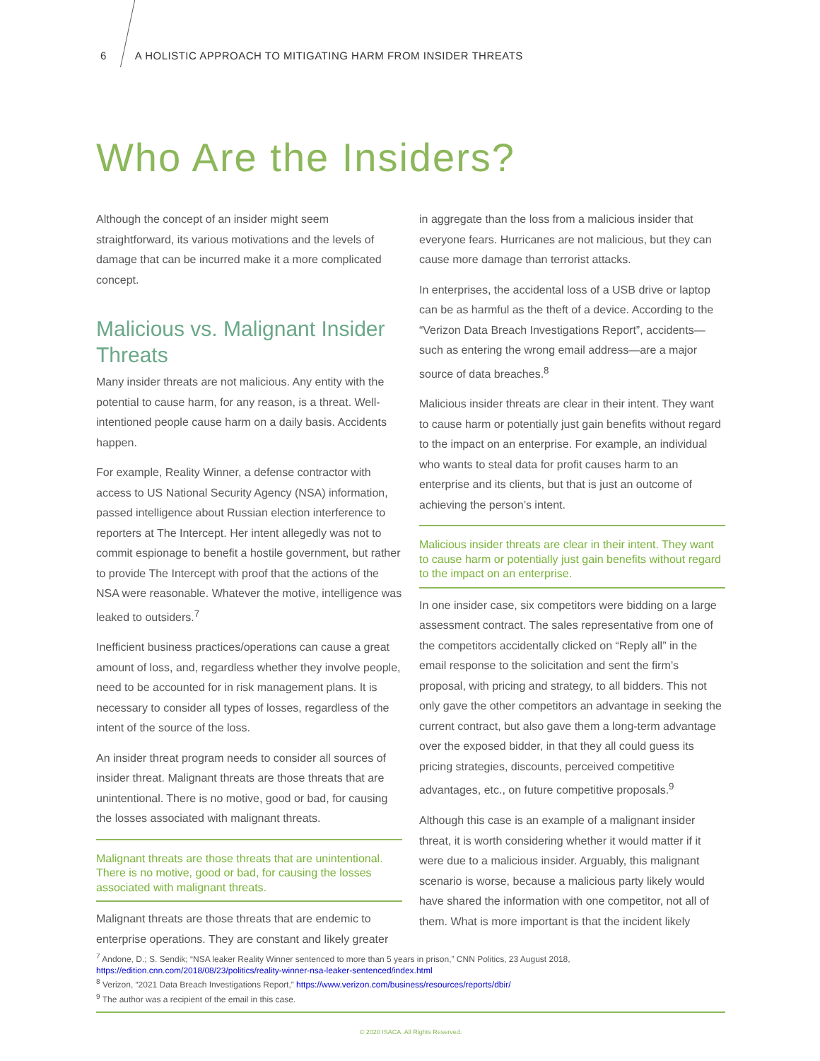6 A HOLISTIC APPROACH TO MITIGATING HARM FROM INSIDER THREATS
Who Are the Insiders?
Although the concept of an insider might seem straightforward, its various motivations and the levels of damage that can be incurred make it a more complicated concept.
Malicious vs. Malignant Insider Threats
Many insider threats are not malicious. Any entity with the potential to cause harm, for any reason, is a threat. Well-intentioned people cause harm on a daily basis. Accidents happen.
For example, Reality Winner, a defense contractor with access to US National Security Agency (NSA) information, passed intelligence about Russian election interference to reporters at The Intercept. Her intent allegedly was not to commit espionage to benefit a hostile government, but rather to provide The Intercept with proof that the actions of the NSA were reasonable. Whatever the motive, intelligence was leaked to outsiders.<sup>7</sup>
Inefficient business practices/operations can cause a great amount of loss, and, regardless whether they involve people, need to be accounted for in risk management plans. It is necessary to consider all types of losses, regardless of the intent of the source of the loss.
An insider threat program needs to consider all sources of insider threat. Malignant threats are those threats that are unintentional. There is no motive, good or bad, for causing the losses associated with malignant threats.
Malignant threats are those threats that are unintentional. There is no motive, good or bad, for causing the losses associated with malignant threats.
Malignant threats are those threats that are endemic to enterprise operations. They are constant and likely greater
in aggregate than the loss from a malicious insider that everyone fears. Hurricanes are not malicious, but they can cause more damage than terrorist attacks.
In enterprises, the accidental loss of a USB drive or laptop can be as harmful as the theft of a device. According to the “Verizon Data Breach Investigations Report”, accidents—such as entering the wrong email address—are a major source of data breaches.<sup>8</sup>
Malicious insider threats are clear in their intent. They want to cause harm or potentially just gain benefits without regard to the impact on an enterprise. For example, an individual who wants to steal data for profit causes harm to an enterprise and its clients, but that is just an outcome of achieving the person’s intent.
Malicious insider threats are clear in their intent. They want to cause harm or potentially just gain benefits without regard to the impact on an enterprise.
In one insider case, six competitors were bidding on a large assessment contract. The sales representative from one of the competitors accidentally clicked on “Reply all” in the email response to the solicitation and sent the firm’s proposal, with pricing and strategy, to all bidders. This not only gave the other competitors an advantage in seeking the current contract, but also gave them a long-term advantage over the exposed bidder, in that they all could guess its pricing strategies, discounts, perceived competitive advantages, etc., on future competitive proposals.<sup>9</sup>
Although this case is an example of a malignant insider threat, it is worth considering whether it would matter if it were due to a malicious insider. Arguably, this malignant scenario is worse, because a malicious party likely would have shared the information with one competitor, not all of them. What is more important is that the incident likely
<sup>7</sup> Andone, D.; S. Sendik; “NSA leaker Reality Winner sentenced to more than 5 years in prison,” CNN Politics, 23 August 2018, https://edition.cnn.com/2018/08/23/politics/reality-winner-nsa-leaker-sentenced/index.html
<sup>8</sup> Verizon, “2021 Data Breach Investigations Report,” https://www.verizon.com/business/resources/reports/dbir/
<sup>9</sup> The author was a recipient of the email in this case.
© 2020 ISACA. All Rights Reserved.